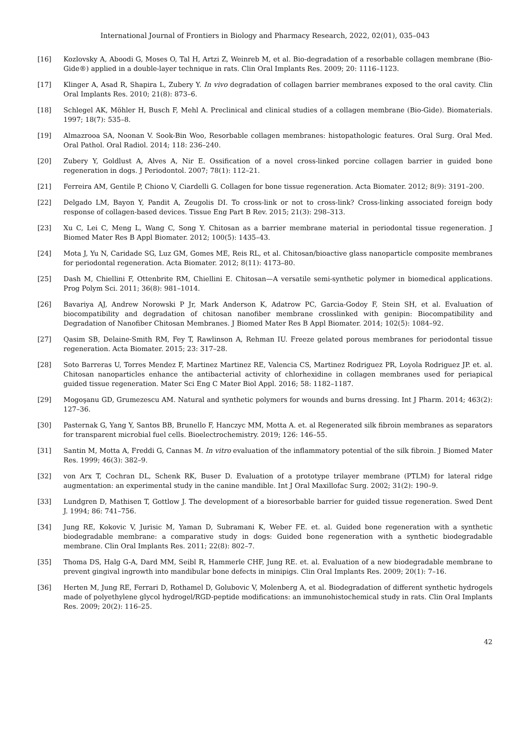International Journal of Frontiers in Biology and Pharmacy Research, 2022, 02(01), 035–043
[16] Kozlovsky A, Aboodi G, Moses O, Tal H, Artzi Z, Weinreb M, et al. Bio-degradation of a resorbable collagen membrane (Bio-Gide®) applied in a double-layer technique in rats. Clin Oral Implants Res. 2009; 20: 1116–1123.
[17] Klinger A, Asad R, Shapira L, Zubery Y. In vivo degradation of collagen barrier membranes exposed to the oral cavity. Clin Oral Implants Res. 2010; 21(8): 873–6.
[18] Schlegel AK, Möhler H, Busch F, Mehl A. Preclinical and clinical studies of a collagen membrane (Bio-Gide). Biomaterials. 1997; 18(7): 535–8.
[19] Almazrooa SA, Noonan V. Sook-Bin Woo, Resorbable collagen membranes: histopathologic features. Oral Surg. Oral Med. Oral Pathol. Oral Radiol. 2014; 118: 236–240.
[20] Zubery Y, Goldlust A, Alves A, Nir E. Ossification of a novel cross-linked porcine collagen barrier in guided bone regeneration in dogs. J Periodontol. 2007; 78(1): 112–21.
[21] Ferreira AM, Gentile P, Chiono V, Ciardelli G. Collagen for bone tissue regeneration. Acta Biomater. 2012; 8(9): 3191–200.
[22] Delgado LM, Bayon Y, Pandit A, Zeugolis DI. To cross-link or not to cross-link? Cross-linking associated foreign body response of collagen-based devices. Tissue Eng Part B Rev. 2015; 21(3): 298–313.
[23] Xu C, Lei C, Meng L, Wang C, Song Y. Chitosan as a barrier membrane material in periodontal tissue regeneration. J Biomed Mater Res B Appl Biomater. 2012; 100(5): 1435–43.
[24] Mota J, Yu N, Caridade SG, Luz GM, Gomes ME, Reis RL, et al. Chitosan/bioactive glass nanoparticle composite membranes for periodontal regeneration. Acta Biomater. 2012; 8(11): 4173–80.
[25] Dash M, Chiellini F, Ottenbrite RM, Chiellini E. Chitosan—A versatile semi-synthetic polymer in biomedical applications. Prog Polym Sci. 2011; 36(8): 981–1014.
[26] Bavariya AJ, Andrew Norowski P Jr, Mark Anderson K, Adatrow PC, Garcia-Godoy F, Stein SH, et al. Evaluation of biocompatibility and degradation of chitosan nanofiber membrane crosslinked with genipin: Biocompatibility and Degradation of Nanofiber Chitosan Membranes. J Biomed Mater Res B Appl Biomater. 2014; 102(5): 1084–92.
[27] Qasim SB, Delaine-Smith RM, Fey T, Rawlinson A, Rehman IU. Freeze gelated porous membranes for periodontal tissue regeneration. Acta Biomater. 2015; 23: 317–28.
[28] Soto Barreras U, Torres Mendez F, Martinez Martinez RE, Valencia CS, Martinez Rodriguez PR, Loyola Rodriguez JP. et. al. Chitosan nanoparticles enhance the antibacterial activity of chlorhexidine in collagen membranes used for periapical guided tissue regeneration. Mater Sci Eng C Mater Biol Appl. 2016; 58: 1182–1187.
[29] Mogoşanu GD, Grumezescu AM. Natural and synthetic polymers for wounds and burns dressing. Int J Pharm. 2014; 463(2): 127–36.
[30] Pasternak G, Yang Y, Santos BB, Brunello F, Hanczyc MM, Motta A. et. al Regenerated silk fibroin membranes as separators for transparent microbial fuel cells. Bioelectrochemistry. 2019; 126: 146–55.
[31] Santin M, Motta A, Freddi G, Cannas M. In vitro evaluation of the inflammatory potential of the silk fibroin. J Biomed Mater Res. 1999; 46(3): 382–9.
[32] von Arx T, Cochran DL, Schenk RK, Buser D. Evaluation of a prototype trilayer membrane (PTLM) for lateral ridge augmentation: an experimental study in the canine mandible. Int J Oral Maxillofac Surg. 2002; 31(2): 190–9.
[33] Lundgren D, Mathisen T, Gottlow J. The development of a bioresorbable barrier for guided tissue regeneration. Swed Dent J. 1994; 86: 741–756.
[34] Jung RE, Kokovic V, Jurisic M, Yaman D, Subramani K, Weber FE. et. al. Guided bone regeneration with a synthetic biodegradable membrane: a comparative study in dogs: Guided bone regeneration with a synthetic biodegradable membrane. Clin Oral Implants Res. 2011; 22(8): 802–7.
[35] Thoma DS, Halg G-A, Dard MM, Seibl R, Hammerle CHF, Jung RE. et. al. Evaluation of a new biodegradable membrane to prevent gingival ingrowth into mandibular bone defects in minipigs. Clin Oral Implants Res. 2009; 20(1): 7–16.
[36] Herten M, Jung RE, Ferrari D, Rothamel D, Golubovic V, Molenberg A, et al. Biodegradation of different synthetic hydrogels made of polyethylene glycol hydrogel/RGD-peptide modifications: an immunohistochemical study in rats. Clin Oral Implants Res. 2009; 20(2): 116–25.
42